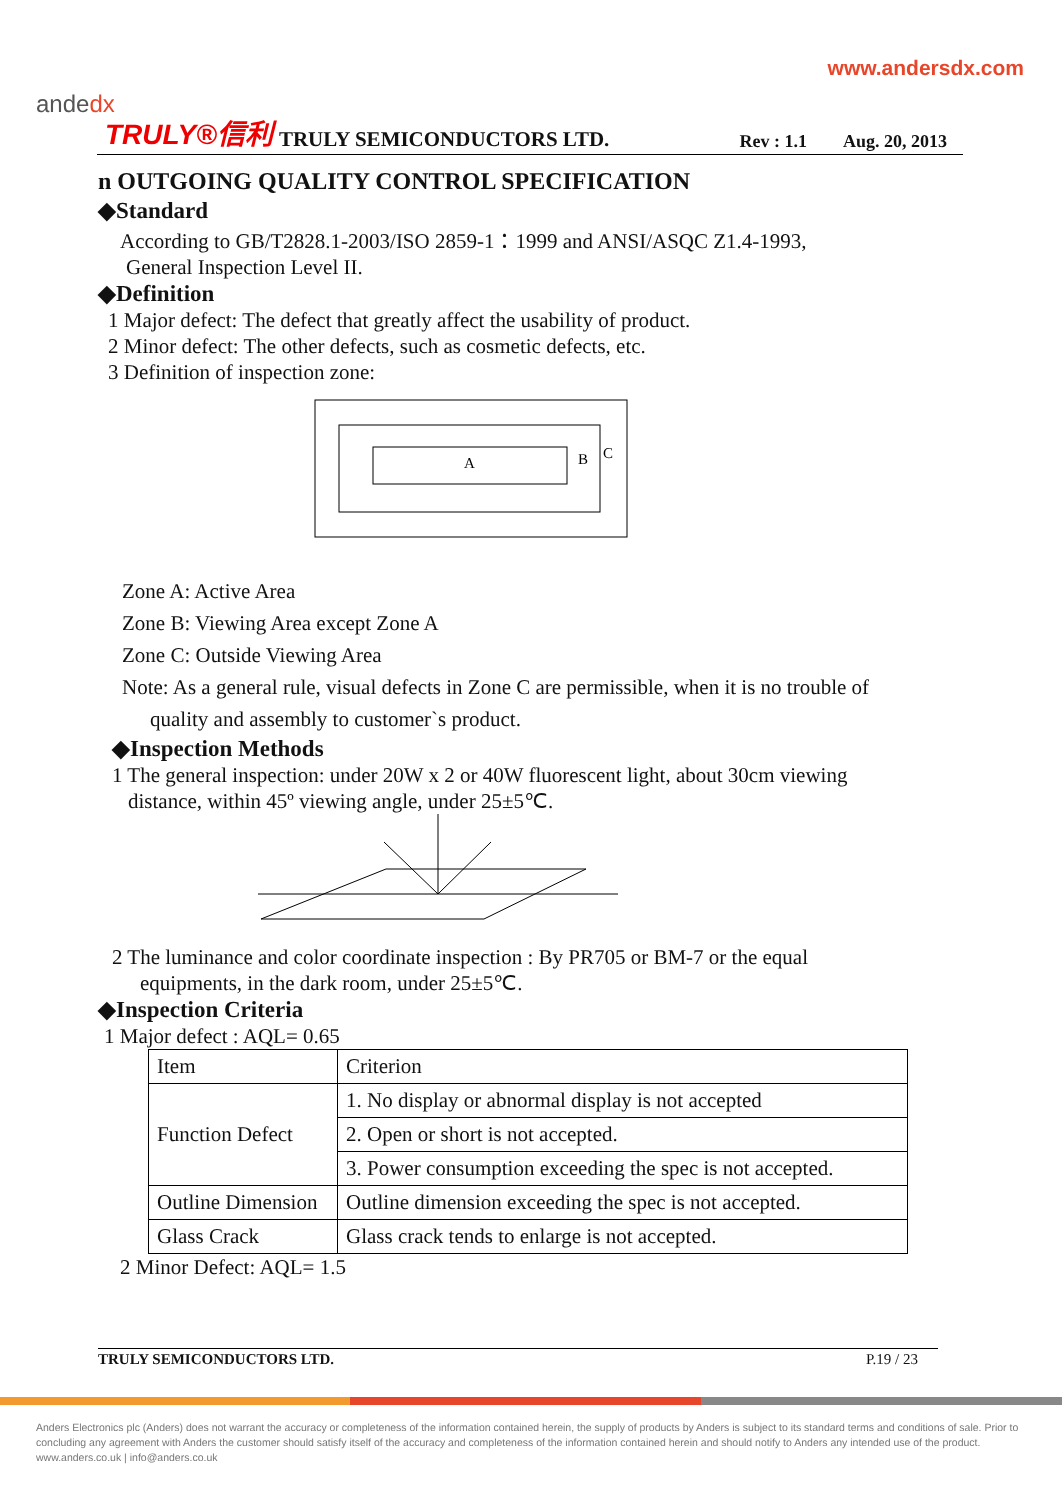www.andersdx.com
andedx
TRULY®信利 TRULY SEMICONDUCTORS LTD. Rev : 1.1 Aug. 20, 2013
n OUTGOING QUALITY CONTROL SPECIFICATION
◆Standard
According to GB/T2828.1-2003/ISO 2859-1：1999 and ANSI/ASQC Z1.4-1993,
General Inspection Level II.
◆Definition
1 Major defect: The defect that greatly affect the usability of product.
2 Minor defect: The other defects, such as cosmetic defects, etc.
3 Definition of inspection zone:
A
B
C
Zone A: Active Area
Zone B: Viewing Area except Zone A
Zone C: Outside Viewing Area
Note: As a general rule, visual defects in Zone C are permissible, when it is no trouble of
quality and assembly to customer`s product.
◆Inspection Methods
1 The general inspection: under 20W x 2 or 40W fluorescent light, about 30cm viewing
distance, within 45º viewing angle, under 25±5℃.
2 The luminance and color coordinate inspection : By PR705 or BM-7 or the equal
equipments, in the dark room, under 25±5℃.
◆Inspection Criteria
1 Major defect : AQL= 0.65
| Item | Criterion |
| Function Defect | 1. No display or abnormal display is not accepted |
| | 2. Open or short is not accepted. |
| | 3. Power consumption exceeding the spec is not accepted. |
| Outline Dimension | Outline dimension exceeding the spec is not accepted. |
| Glass Crack | Glass crack tends to enlarge is not accepted. |
2 Minor Defect: AQL= 1.5
TRULY SEMICONDUCTORS LTD. P.19 / 23
Anders Electronics plc (Anders) does not warrant the accuracy or completeness of the information contained herein, the supply of products by Anders is subject to its standard terms and conditions of sale. Prior to concluding any agreement with Anders the customer should satisfy itself of the accuracy and completeness of the information contained herein and should notify to Anders any intended use of the product. www.anders.co.uk | info@anders.co.uk